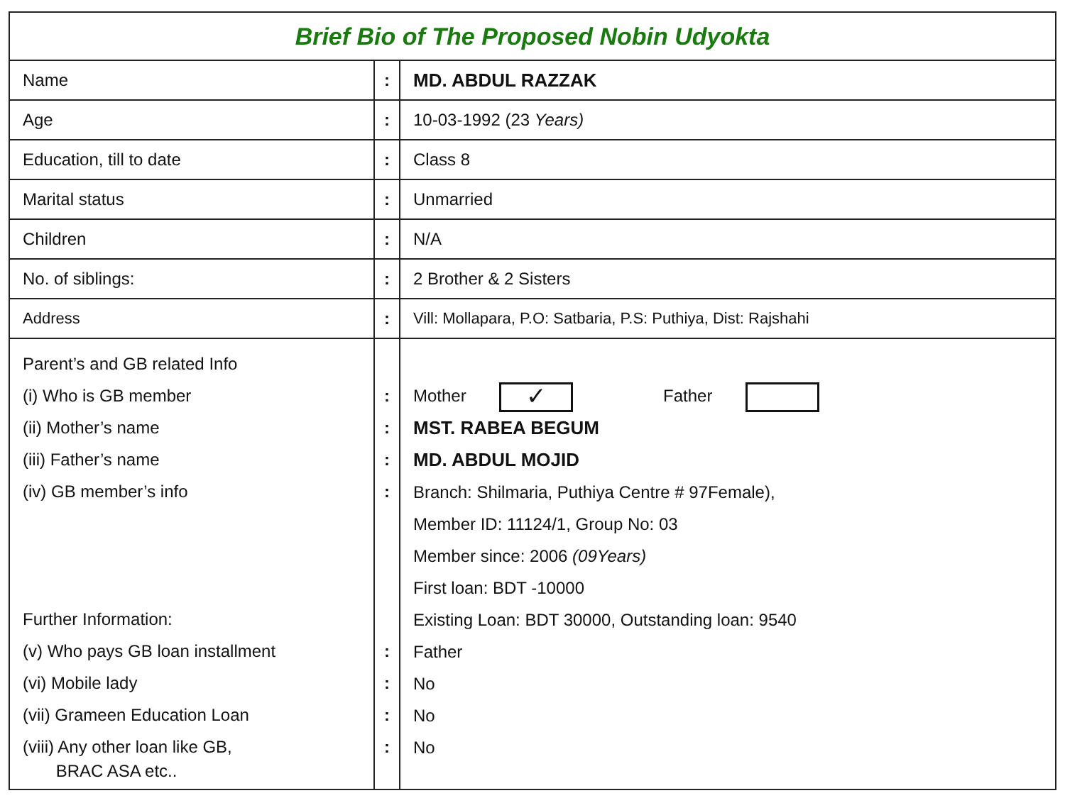| Brief Bio of The Proposed Nobin Udyokta | | |
| Name | : | MD. ABDUL RAZZAK |
| Age | : | 10-03-1992 (23 Years) |
| Education, till to date | : | Class 8 |
| Marital status | : | Unmarried |
| Children | : | N/A |
| No. of siblings: | : | 2 Brother & 2 Sisters |
| Address | : | Vill: Mollapara, P.O: Satbaria, P.S: Puthiya, Dist: Rajshahi |
| Parent’s and GB related Info (i) Who is GB member (ii) Mother’s name (iii) Father’s name (iv) GB member’s info Further Information: (v) Who pays GB loan installment (vi) Mobile lady (vii) Grameen Education Loan (viii) Any other loan like GB, BRAC ASA etc.. | : : : : : : : : | Mother ✓ Father MST. RABEA BEGUM MD. ABDUL MOJID Branch: Shilmaria, Puthiya Centre # 97Female), Member ID: 11124/1, Group No: 03 Member since: 2006 (09Years) First loan: BDT -10000 Existing Loan: BDT 30000, Outstanding loan: 9540 Father No No No |